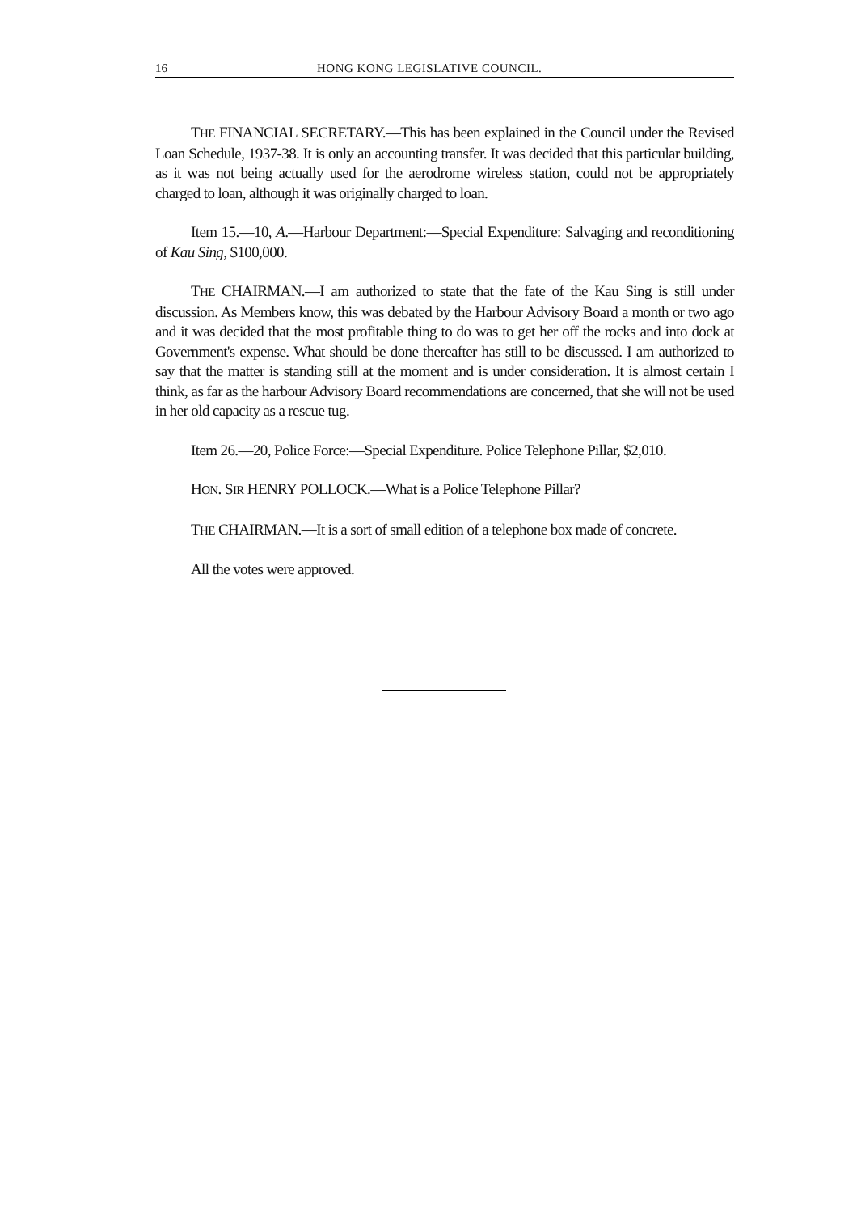16 HONG KONG LEGISLATIVE COUNCIL.
THE FINANCIAL SECRETARY.—This has been explained in the Council under the Revised Loan Schedule, 1937-38. It is only an accounting transfer. It was decided that this particular building, as it was not being actually used for the aerodrome wireless station, could not be appropriately charged to loan, although it was originally charged to loan.
Item 15.—10, A.—Harbour Department:—Special Expenditure: Salvaging and reconditioning of Kau Sing, $100,000.
THE CHAIRMAN.—I am authorized to state that the fate of the Kau Sing is still under discussion. As Members know, this was debated by the Harbour Advisory Board a month or two ago and it was decided that the most profitable thing to do was to get her off the rocks and into dock at Government's expense. What should be done thereafter has still to be discussed. I am authorized to say that the matter is standing still at the moment and is under consideration. It is almost certain I think, as far as the harbour Advisory Board recommendations are concerned, that she will not be used in her old capacity as a rescue tug.
Item 26.—20, Police Force:—Special Expenditure. Police Telephone Pillar, $2,010.
HON. SIR HENRY POLLOCK.—What is a Police Telephone Pillar?
THE CHAIRMAN.—It is a sort of small edition of a telephone box made of concrete.
All the votes were approved.